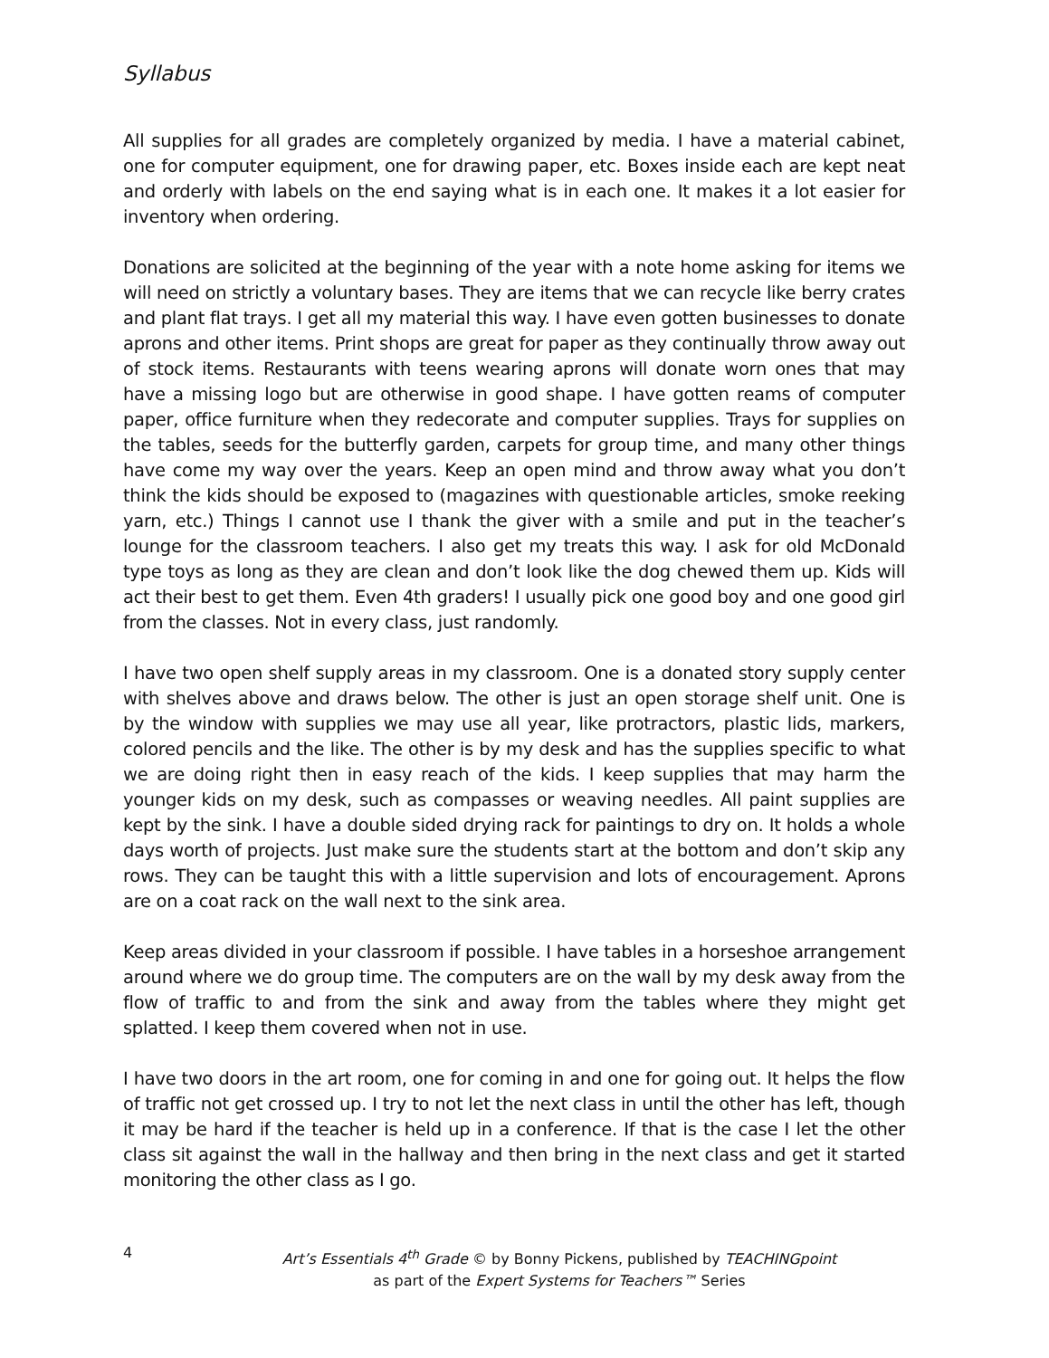Syllabus
All supplies for all grades are completely organized by media. I have a material cabinet, one for computer equipment, one for drawing paper, etc. Boxes inside each are kept neat and orderly with labels on the end saying what is in each one. It makes it a lot easier for inventory when ordering.
Donations are solicited at the beginning of the year with a note home asking for items we will need on strictly a voluntary bases. They are items that we can recycle like berry crates and plant flat trays. I get all my material this way. I have even gotten businesses to donate aprons and other items. Print shops are great for paper as they continually throw away out of stock items. Restaurants with teens wearing aprons will donate worn ones that may have a missing logo but are otherwise in good shape. I have gotten reams of computer paper, office furniture when they redecorate and computer supplies. Trays for supplies on the tables, seeds for the butterfly garden, carpets for group time, and many other things have come my way over the years. Keep an open mind and throw away what you don’t think the kids should be exposed to (magazines with questionable articles, smoke reeking yarn, etc.) Things I cannot use I thank the giver with a smile and put in the teacher’s lounge for the classroom teachers. I also get my treats this way. I ask for old McDonald type toys as long as they are clean and don’t look like the dog chewed them up. Kids will act their best to get them. Even 4th graders! I usually pick one good boy and one good girl from the classes. Not in every class, just randomly.
I have two open shelf supply areas in my classroom. One is a donated story supply center with shelves above and draws below. The other is just an open storage shelf unit. One is by the window with supplies we may use all year, like protractors, plastic lids, markers, colored pencils and the like. The other is by my desk and has the supplies specific to what we are doing right then in easy reach of the kids. I keep supplies that may harm the younger kids on my desk, such as compasses or weaving needles. All paint supplies are kept by the sink. I have a double sided drying rack for paintings to dry on. It holds a whole days worth of projects. Just make sure the students start at the bottom and don’t skip any rows. They can be taught this with a little supervision and lots of encouragement. Aprons are on a coat rack on the wall next to the sink area.
Keep areas divided in your classroom if possible. I have tables in a horseshoe arrangement around where we do group time. The computers are on the wall by my desk away from the flow of traffic to and from the sink and away from the tables where they might get splatted. I keep them covered when not in use.
I have two doors in the art room, one for coming in and one for going out. It helps the flow of traffic not get crossed up. I try to not let the next class in until the other has left, though it may be hard if the teacher is held up in a conference. If that is the case I let the other class sit against the wall in the hallway and then bring in the next class and get it started monitoring the other class as I go.
4
Art’s Essentials 4<sup>th</sup> Grade © by Bonny Pickens, published by TEACHINGpoint
as part of the Expert Systems for Teachers™ Series